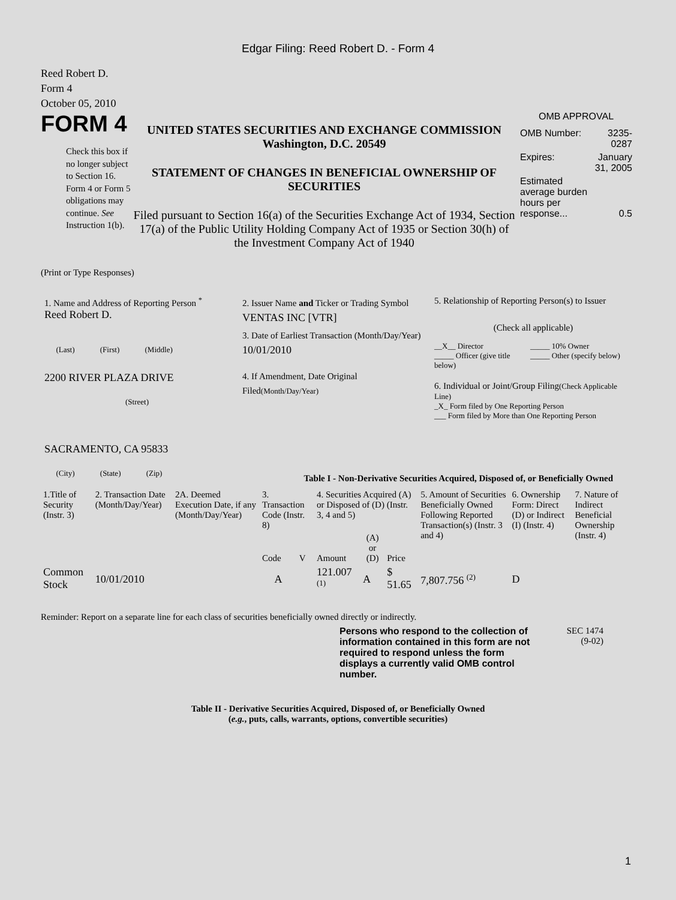Edgar Filing: Reed Robert D. - Form 4
Reed Robert D.
Form 4
October 05, 2010
FORM 4
Check this box if no longer subject to Section 16. Form 4 or Form 5 obligations may continue. See Instruction 1(b).
UNITED STATES SECURITIES AND EXCHANGE COMMISSION
Washington, D.C. 20549
STATEMENT OF CHANGES IN BENEFICIAL OWNERSHIP OF SECURITIES
Filed pursuant to Section 16(a) of the Securities Exchange Act of 1934, Section 17(a) of the Public Utility Holding Company Act of 1935 or Section 30(h) of the Investment Company Act of 1940
OMB APPROVAL
| OMB Number: | 3235-0287 |
| Expires: | January 31, 2005 |
| Estimated average burden hours per response... | 0.5 |
(Print or Type Responses)
1. Name and Address of Reporting Person <sup>*</sup>
Reed Robert D.
(Last) (First) (Middle)
2200 RIVER PLAZA DRIVE
(Street)
SACRAMENTO, CA 95833
(City) (State) (Zip)
2. Issuer Name and Ticker or Trading Symbol
VENTAS INC [VTR]
3. Date of Earliest Transaction (Month/Day/Year)
10/01/2010
4. If Amendment, Date Original Filed(Month/Day/Year)
5. Relationship of Reporting Person(s) to Issuer
(Check all applicable)
| __X__ Director | _____ 10% Owner |
| _____ Officer (give title below) | _____ Other (specify below) |
6. Individual or Joint/Group Filing(Check Applicable Line)
_X_ Form filed by One Reporting Person
___ Form filed by More than One Reporting Person
Table I - Non-Derivative Securities Acquired, Disposed of, or Beneficially Owned
| 1.Title of Security (Instr. 3) | 2. Transaction Date (Month/Day/Year) | 2A. Deemed Execution Date, if any (Month/Day/Year) | 3. Transaction Code (Instr. 8) | | 4. Securities Acquired (A) or Disposed of (D) (Instr. 3, 4 and 5) | | | 5. Amount of Securities Beneficially Owned Following Reported Transaction(s) (Instr. 3 and 4) | 6. Ownership Form: Direct (D) or Indirect (I) (Instr. 4) | 7. Nature of Indirect Beneficial Ownership (Instr. 4) |
| --- | --- | --- | --- | --- | --- | --- | --- | --- | --- | --- |
| | | | Code | V | Amount | (A) or (D) | Price | | | |
| Common Stock | 10/01/2010 | | A | | 121.007 <sup>(1)</sup> | A | $ 51.65 | 7,807.756 <sup>(2)</sup> | D | |
Reminder: Report on a separate line for each class of securities beneficially owned directly or indirectly.
Persons who respond to the collection of information contained in this form are not required to respond unless the form displays a currently valid OMB control number.
SEC 1474
(9-02)
Table II - Derivative Securities Acquired, Disposed of, or Beneficially Owned
(e.g., puts, calls, warrants, options, convertible securities)
1